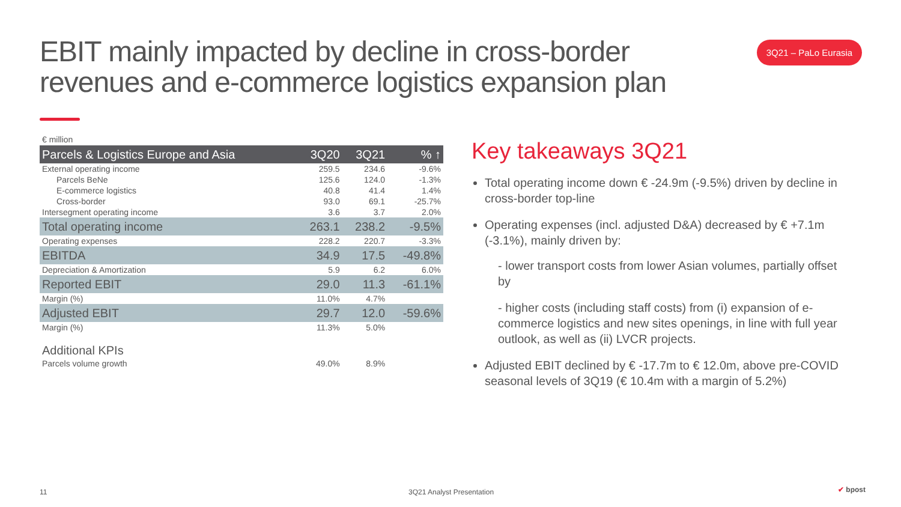EBIT mainly impacted by decline in cross-border revenues and e-commerce logistics expansion plan
3Q21 – PaLo Eurasia
€ million
| Parcels & Logistics Europe and Asia | 3Q20 | 3Q21 | % ↑ |
| --- | --- | --- | --- |
| External operating income | 259.5 | 234.6 | -9.6% |
| Parcels BeNe | 125.6 | 124.0 | -1.3% |
| E-commerce logistics | 40.8 | 41.4 | 1.4% |
| Cross-border | 93.0 | 69.1 | -25.7% |
| Intersegment operating income | 3.6 | 3.7 | 2.0% |
| Total operating income | 263.1 | 238.2 | -9.5% |
| Operating expenses | 228.2 | 220.7 | -3.3% |
| EBITDA | 34.9 | 17.5 | -49.8% |
| Depreciation & Amortization | 5.9 | 6.2 | 6.0% |
| Reported EBIT | 29.0 | 11.3 | -61.1% |
| Margin (%) | 11.0% | 4.7% | |
| Adjusted EBIT | 29.7 | 12.0 | -59.6% |
| Margin (%) | 11.3% | 5.0% | |
| Additional KPIs | | | |
| Parcels volume growth | 49.0% | 8.9% | |
Key takeaways 3Q21
Total operating income down € -24.9m (-9.5%) driven by decline in cross-border top-line
Operating expenses (incl. adjusted D&A) decreased by € +7.1m (-3.1%), mainly driven by:
- lower transport costs from lower Asian volumes, partially offset by
- higher costs (including staff costs) from (i) expansion of e-commerce logistics and new sites openings, in line with full year outlook, as well as (ii) LVCR projects.
Adjusted EBIT declined by € -17.7m to € 12.0m, above pre-COVID seasonal levels of 3Q19 (€ 10.4m with a margin of 5.2%)
11 3Q21 Analyst Presentation ✔ bpost